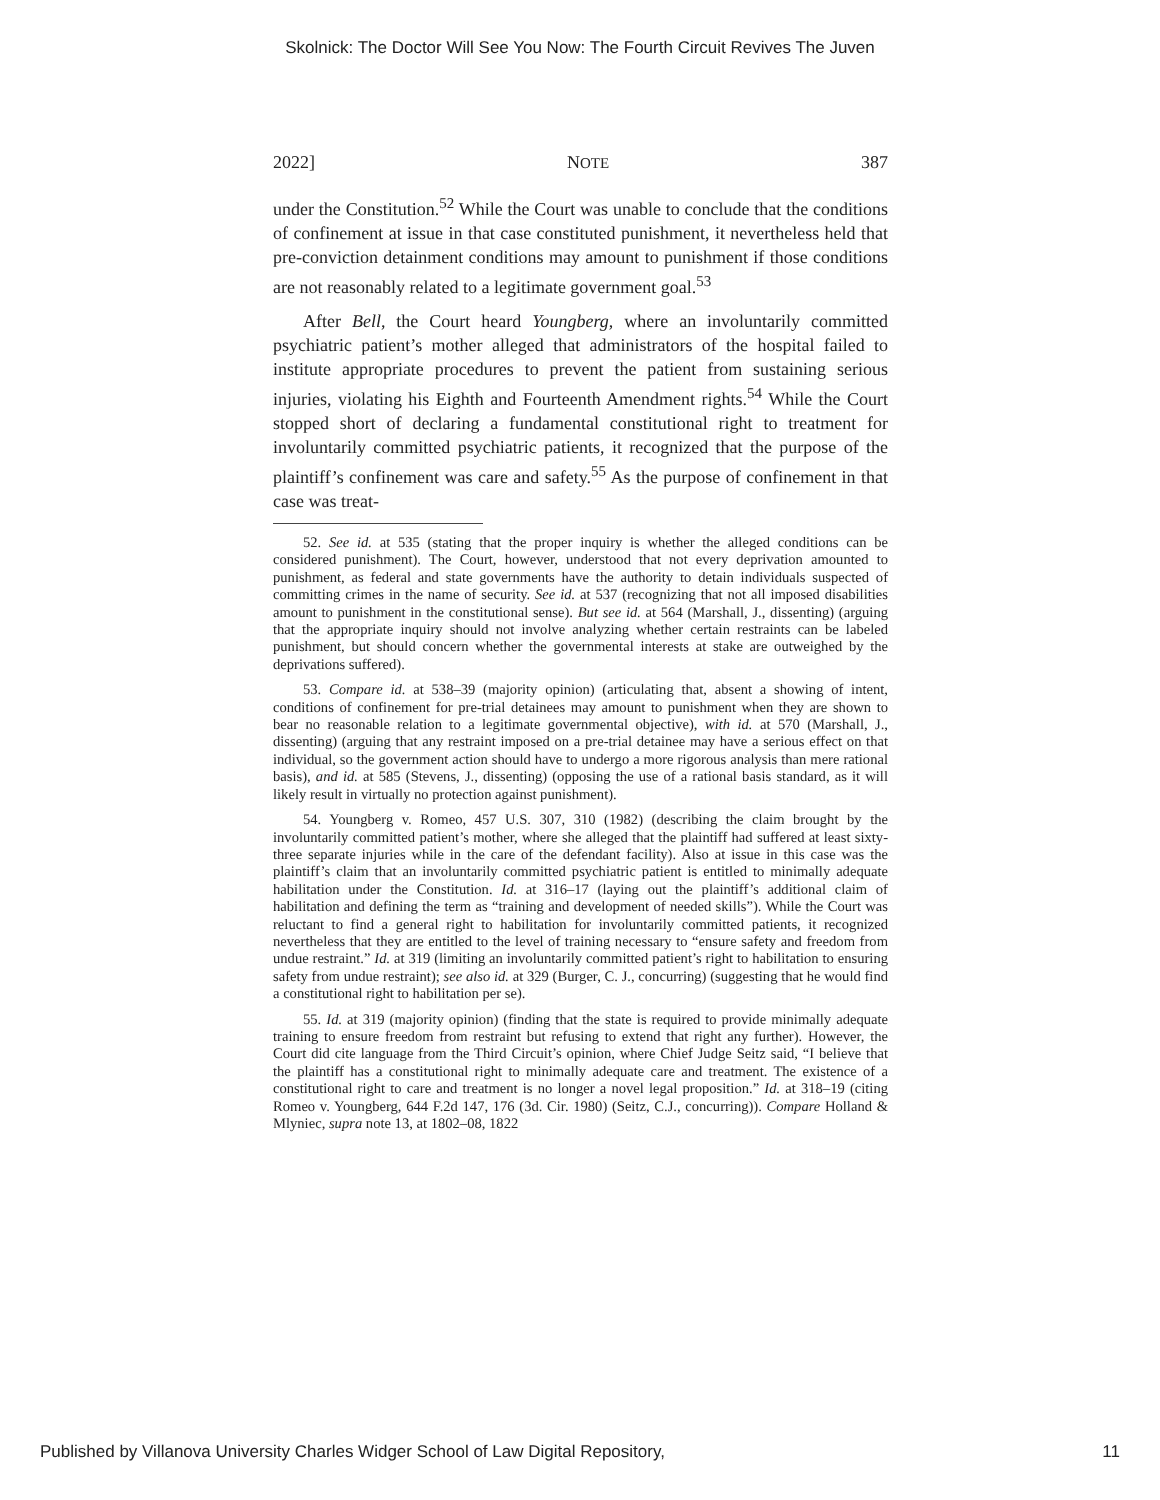Skolnick: The Doctor Will See You Now: The Fourth Circuit Revives The Juven
2022] NOTE 387
under the Constitution.<sup>52</sup> While the Court was unable to conclude that the conditions of confinement at issue in that case constituted punishment, it nevertheless held that pre-conviction detainment conditions may amount to punishment if those conditions are not reasonably related to a legitimate government goal.<sup>53</sup>
After Bell, the Court heard Youngberg, where an involuntarily committed psychiatric patient’s mother alleged that administrators of the hospital failed to institute appropriate procedures to prevent the patient from sustaining serious injuries, violating his Eighth and Fourteenth Amendment rights.<sup>54</sup> While the Court stopped short of declaring a fundamental constitutional right to treatment for involuntarily committed psychiatric patients, it recognized that the purpose of the plaintiff’s confinement was care and safety.<sup>55</sup> As the purpose of confinement in that case was treat-
52. See id. at 535 (stating that the proper inquiry is whether the alleged conditions can be considered punishment). The Court, however, understood that not every deprivation amounted to punishment, as federal and state governments have the authority to detain individuals suspected of committing crimes in the name of security. See id. at 537 (recognizing that not all imposed disabilities amount to punishment in the constitutional sense). But see id. at 564 (Marshall, J., dissenting) (arguing that the appropriate inquiry should not involve analyzing whether certain restraints can be labeled punishment, but should concern whether the governmental interests at stake are outweighed by the deprivations suffered).
53. Compare id. at 538–39 (majority opinion) (articulating that, absent a showing of intent, conditions of confinement for pre-trial detainees may amount to punishment when they are shown to bear no reasonable relation to a legitimate governmental objective), with id. at 570 (Marshall, J., dissenting) (arguing that any restraint imposed on a pre-trial detainee may have a serious effect on that individual, so the government action should have to undergo a more rigorous analysis than mere rational basis), and id. at 585 (Stevens, J., dissenting) (opposing the use of a rational basis standard, as it will likely result in virtually no protection against punishment).
54. Youngberg v. Romeo, 457 U.S. 307, 310 (1982) (describing the claim brought by the involuntarily committed patient’s mother, where she alleged that the plaintiff had suffered at least sixty-three separate injuries while in the care of the defendant facility). Also at issue in this case was the plaintiff’s claim that an involuntarily committed psychiatric patient is entitled to minimally adequate habilitation under the Constitution. Id. at 316–17 (laying out the plaintiff’s additional claim of habilitation and defining the term as “training and development of needed skills”). While the Court was reluctant to find a general right to habilitation for involuntarily committed patients, it recognized nevertheless that they are entitled to the level of training necessary to “ensure safety and freedom from undue restraint.” Id. at 319 (limiting an involuntarily committed patient’s right to habilitation to ensuring safety from undue restraint); see also id. at 329 (Burger, C. J., concurring) (suggesting that he would find a constitutional right to habilitation per se).
55. Id. at 319 (majority opinion) (finding that the state is required to provide minimally adequate training to ensure freedom from restraint but refusing to extend that right any further). However, the Court did cite language from the Third Circuit’s opinion, where Chief Judge Seitz said, “I believe that the plaintiff has a constitutional right to minimally adequate care and treatment. The existence of a constitutional right to care and treatment is no longer a novel legal proposition.” Id. at 318–19 (citing Romeo v. Youngberg, 644 F.2d 147, 176 (3d. Cir. 1980) (Seitz, C.J., concurring)). Compare Holland & Mlyniec, supra note 13, at 1802–08, 1822
Published by Villanova University Charles Widger School of Law Digital Repository, 11